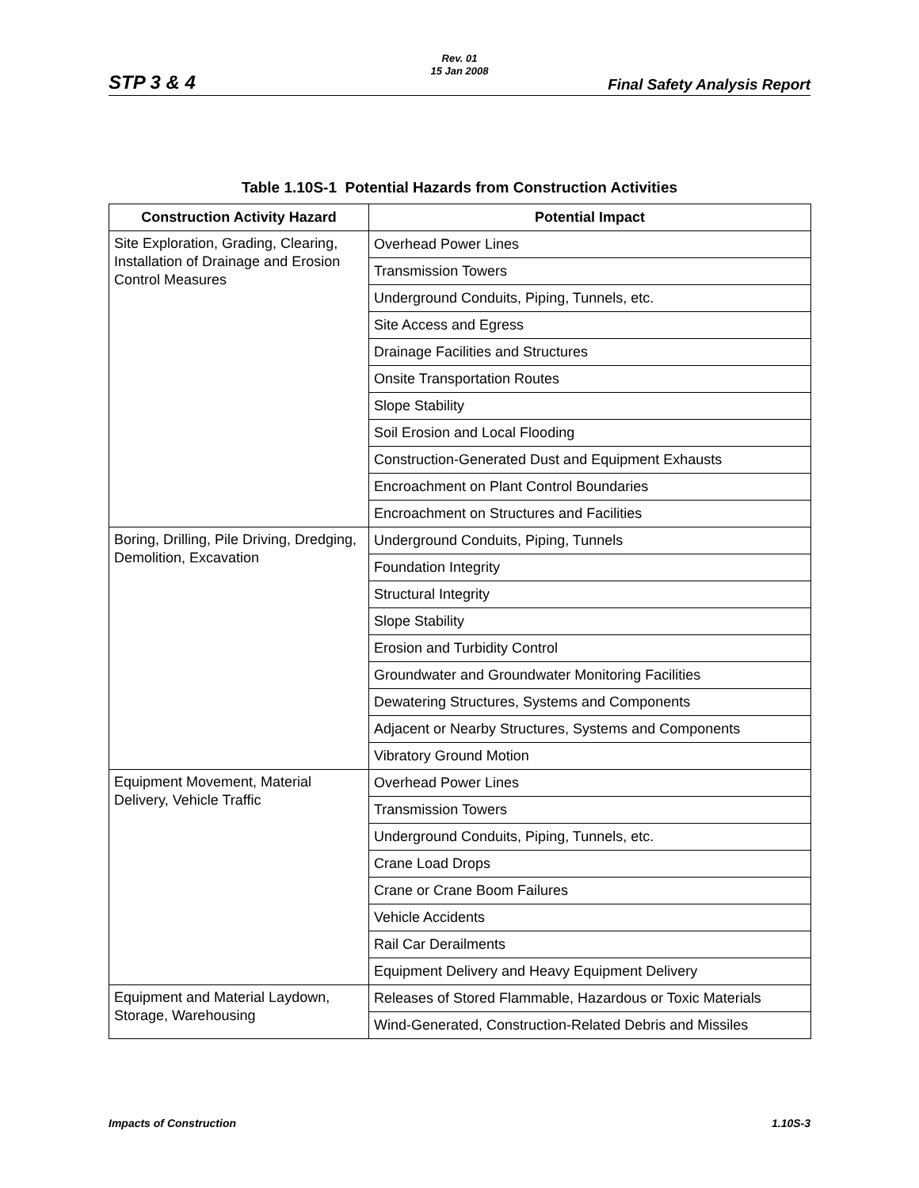STP 3 & 4
Rev. 01
15 Jan 2008
Final Safety Analysis Report
Table 1.10S-1 Potential Hazards from Construction Activities
| Construction Activity Hazard | Potential Impact |
| --- | --- |
| Site Exploration, Grading, Clearing, Installation of Drainage and Erosion Control Measures | Overhead Power Lines |
| | Transmission Towers |
| | Underground Conduits, Piping, Tunnels, etc. |
| | Site Access and Egress |
| | Drainage Facilities and Structures |
| | Onsite Transportation Routes |
| | Slope Stability |
| | Soil Erosion and Local Flooding |
| | Construction-Generated Dust and Equipment Exhausts |
| | Encroachment on Plant Control Boundaries |
| | Encroachment on Structures and Facilities |
| Boring, Drilling, Pile Driving, Dredging, Demolition, Excavation | Underground Conduits, Piping, Tunnels |
| | Foundation Integrity |
| | Structural Integrity |
| | Slope Stability |
| | Erosion and Turbidity Control |
| | Groundwater and Groundwater Monitoring Facilities |
| | Dewatering Structures, Systems and Components |
| | Adjacent or Nearby Structures, Systems and Components |
| | Vibratory Ground Motion |
| Equipment Movement, Material Delivery, Vehicle Traffic | Overhead Power Lines |
| | Transmission Towers |
| | Underground Conduits, Piping, Tunnels, etc. |
| | Crane Load Drops |
| | Crane or Crane Boom Failures |
| | Vehicle Accidents |
| | Rail Car Derailments |
| | Equipment Delivery and Heavy Equipment Delivery |
| Equipment and Material Laydown, Storage, Warehousing | Releases of Stored Flammable, Hazardous or Toxic Materials |
| | Wind-Generated, Construction-Related Debris and Missiles |
Impacts of Construction 1.10S-3